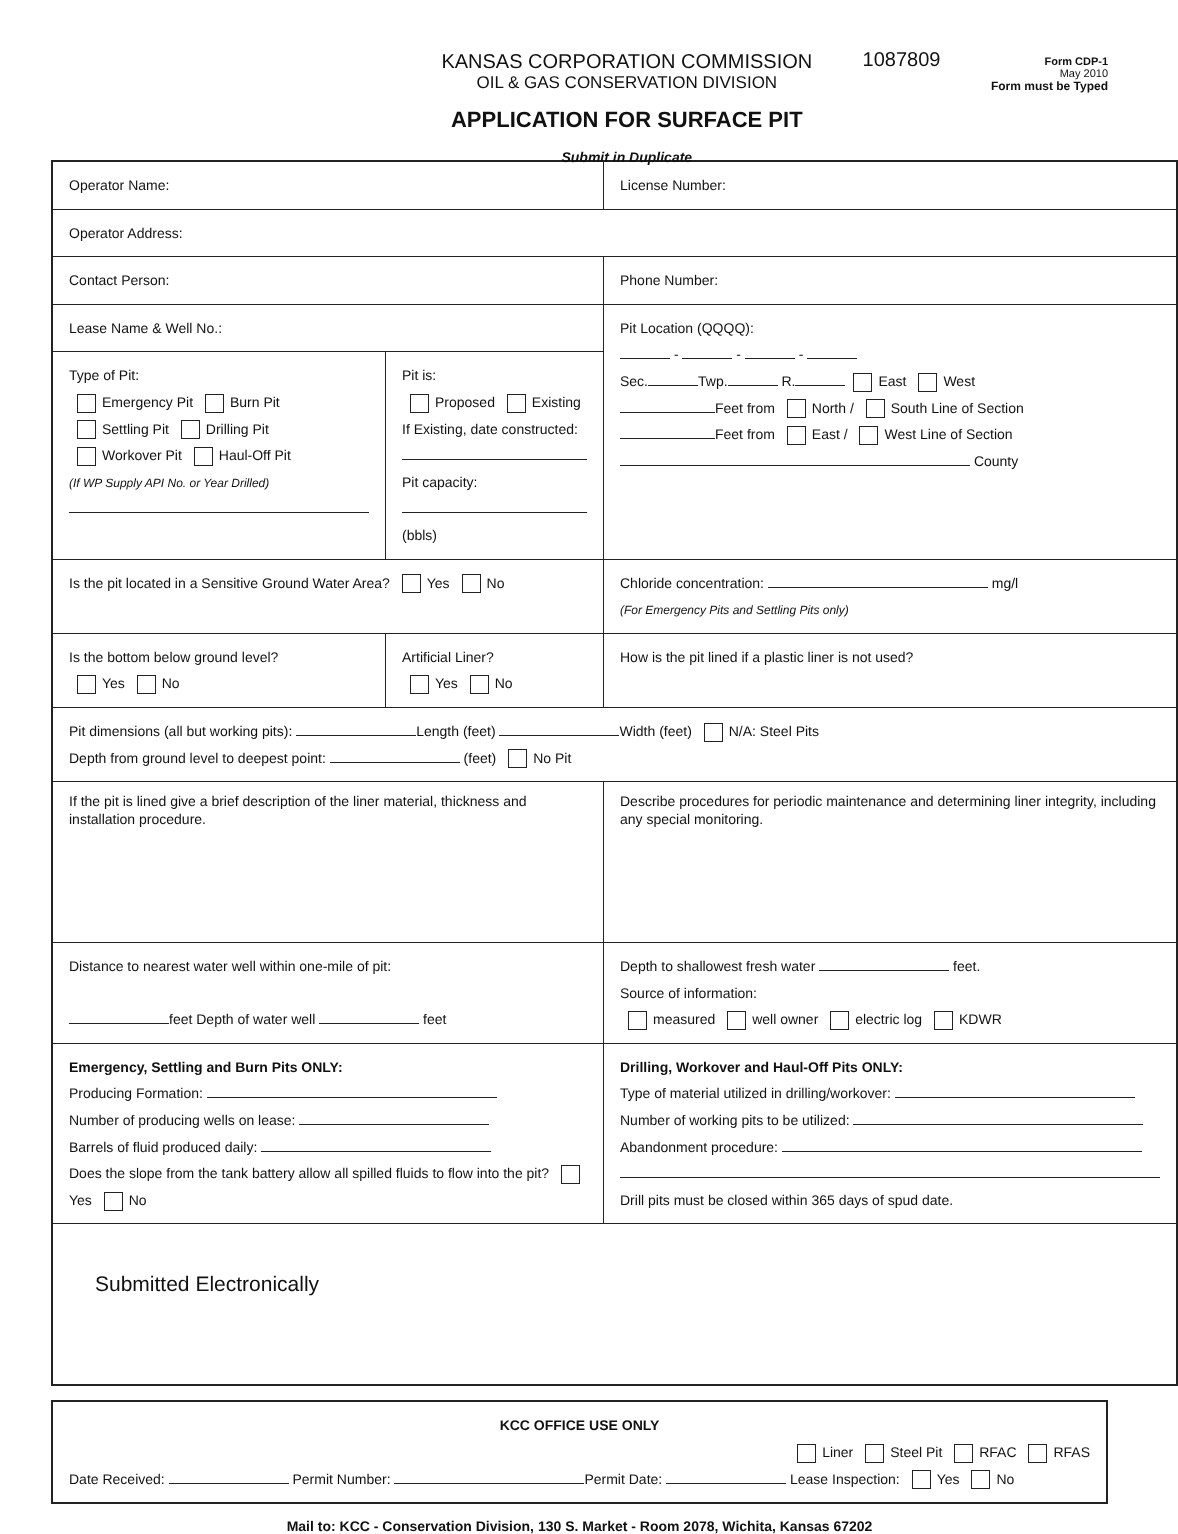KANSAS CORPORATION COMMISSION
OIL & GAS CONSERVATION DIVISION
APPLICATION FOR SURFACE PIT
Submit in Duplicate
1087809
Form CDP-1
May 2010
Form must be Typed
| Operator Name: | | License Number: |
| Operator Address: | | |
| Contact Person: | | Phone Number: |
| Lease Name & Well No.: | | Pit Location (QQQQ): - - - Sec. Twp. R. East West Feet from North / South Line of Section Feet from East / West Line of Section County |
| Type of Pit: Emergency Pit Burn Pit Settling Pit Drilling Pit Workover Pit Haul-Off Pit (If WP Supply API No. or Year Drilled) | Pit is: Proposed Existing If Existing, date constructed: Pit capacity: (bbls) | |
| Is the pit located in a Sensitive Ground Water Area? Yes No | | Chloride concentration: mg/l (For Emergency Pits and Settling Pits only) |
| Is the bottom below ground level? Yes No | Artificial Liner? Yes No | How is the pit lined if a plastic liner is not used? |
| Pit dimensions (all but working pits): Length (feet) Width (feet) N/A: Steel Pits Depth from ground level to deepest point: (feet) No Pit | | |
| If the pit is lined give a brief description of the liner material, thickness and installation procedure. | | Describe procedures for periodic maintenance and determining liner integrity, including any special monitoring. |
| Distance to nearest water well within one-mile of pit: feet Depth of water well feet | | Depth to shallowest fresh water feet. Source of information: measured well owner electric log KDWR |
| Emergency, Settling and Burn Pits ONLY: Producing Formation: Number of producing wells on lease: Barrels of fluid produced daily: Does the slope from the tank battery allow all spilled fluids to flow into the pit? Yes No | | Drilling, Workover and Haul-Off Pits ONLY: Type of material utilized in drilling/workover: Number of working pits to be utilized: Abandonment procedure: Drill pits must be closed within 365 days of spud date. |
| Submitted Electronically | | |
| KCC OFFICE USE ONLY Liner Steel Pit RFAC RFAS Date Received: Permit Number: Permit Date: Lease Inspection: Yes No |
Mail to: KCC - Conservation Division, 130 S. Market - Room 2078, Wichita, Kansas 67202